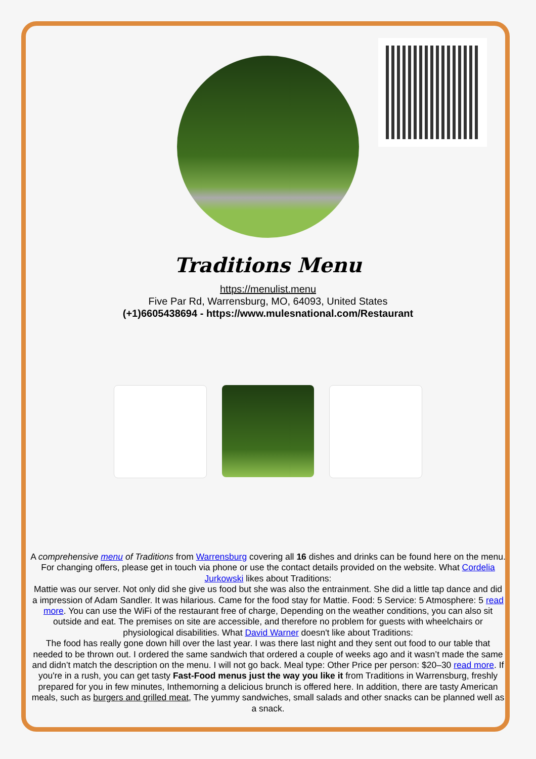Traditions Menu
https://menulist.menu
Five Par Rd, Warrensburg, MO, 64093, United States
(+1)6605438694 - https://www.mulesnational.com/Restaurant
A comprehensive menu of Traditions from Warrensburg covering all 16 dishes and drinks can be found here on the menu. For changing offers, please get in touch via phone or use the contact details provided on the website. What Cordelia Jurkowski likes about Traditions:
Mattie was our server. Not only did she give us food but she was also the entrainment. She did a little tap dance and did a impression of Adam Sandler. It was hilarious. Came for the food stay for Mattie. Food: 5 Service: 5 Atmosphere: 5 read more. You can use the WiFi of the restaurant free of charge, Depending on the weather conditions, you can also sit outside and eat. The premises on site are accessible, and therefore no problem for guests with wheelchairs or physiological disabilities. What David Warner doesn't like about Traditions:
The food has really gone down hill over the last year. I was there last night and they sent out food to our table that needed to be thrown out. I ordered the same sandwich that ordered a couple of weeks ago and it wasn’t made the same and didn’t match the description on the menu. I will not go back. Meal type: Other Price per person: $20–30 read more. If you're in a rush, you can get tasty Fast-Food menus just the way you like it from Traditions in Warrensburg, freshly prepared for you in few minutes, Inthemorning a delicious brunch is offered here. In addition, there are tasty American meals, such as burgers and grilled meat, The yummy sandwiches, small salads and other snacks can be planned well as a snack.